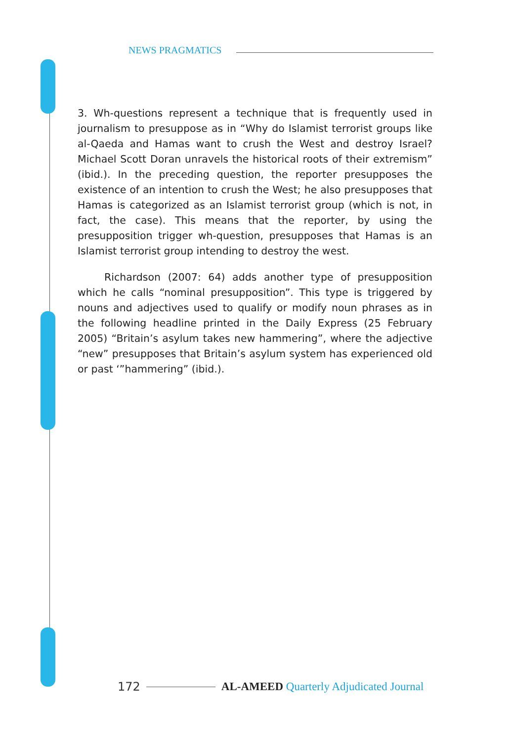NEWS PRAGMATICS
3. Wh-questions represent a technique that is frequently used in journalism to presuppose as in “Why do Islamist terrorist groups like al-Qaeda and Hamas want to crush the West and destroy Israel? Michael Scott Doran unravels the historical roots of their extremism” (ibid.). In the preceding question, the reporter presupposes the existence of an intention to crush the West; he also presupposes that Hamas is categorized as an Islamist terrorist group (which is not, in fact, the case). This means that the reporter, by using the presupposition trigger wh-question, presupposes that Hamas is an Islamist terrorist group intending to destroy the west.
Richardson (2007: 64) adds another type of presupposition which he calls “nominal presupposition”. This type is triggered by nouns and adjectives used to qualify or modify noun phrases as in the following headline printed in the Daily Express (25 February 2005) “Britain’s asylum takes new hammering”, where the adjective “new” presupposes that Britain’s asylum system has experienced old or past ‘”hammering” (ibid.).
172 AL-AMEED Quarterly Adjudicated Journal